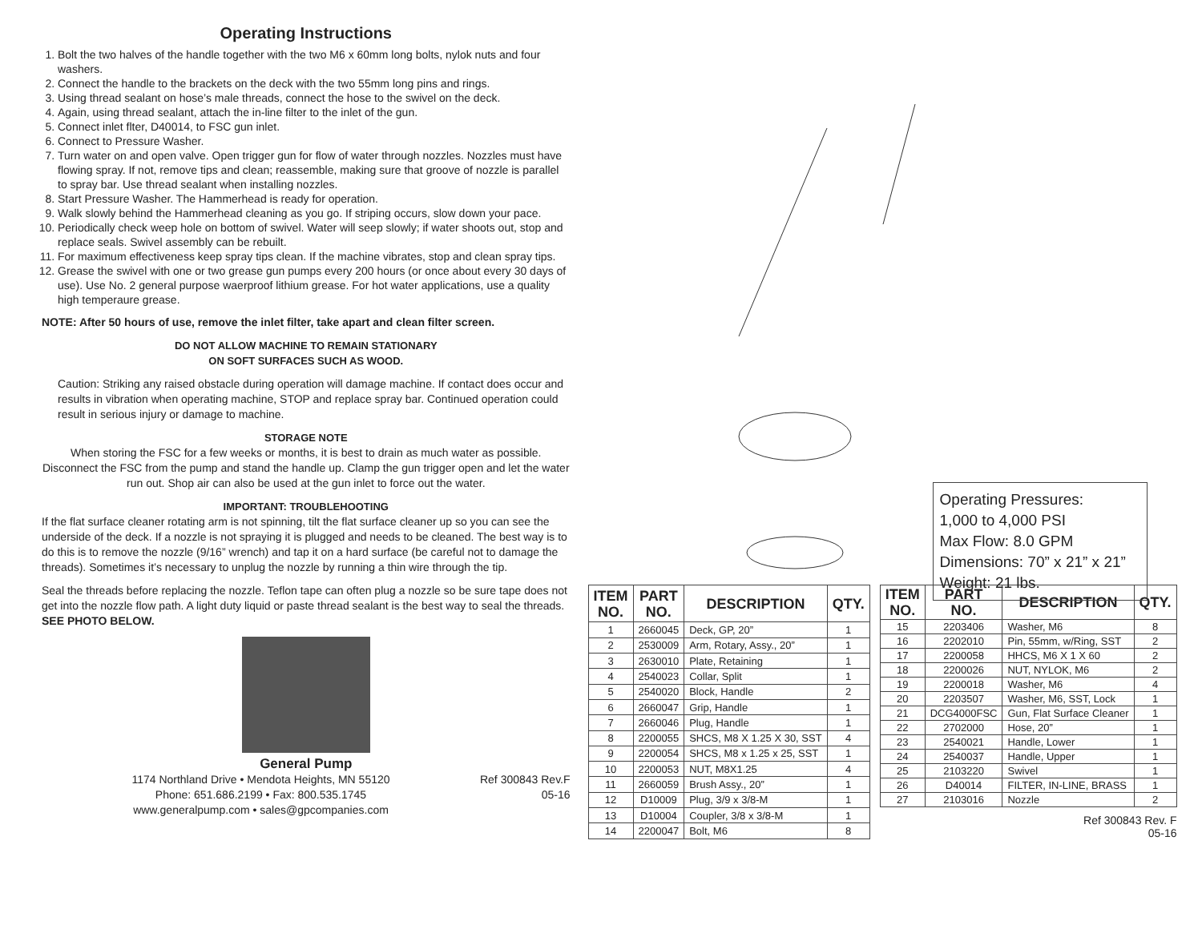Operating Instructions
1. Bolt the two halves of the handle together with the two M6 x 60mm long bolts, nylok nuts and four washers.
2. Connect the handle to the brackets on the deck with the two 55mm long pins and rings.
3. Using thread sealant on hose’s male threads, connect the hose to the swivel on the deck.
4. Again, using thread sealant, attach the in-line filter to the inlet of the gun.
5. Connect inlet flter, D40014, to FSC gun inlet.
6. Connect to Pressure Washer.
7. Turn water on and open valve. Open trigger gun for flow of water through nozzles. Nozzles must have flowing spray. If not, remove tips and clean; reassemble, making sure that groove of nozzle is parallel to spray bar. Use thread sealant when installing nozzles.
8. Start Pressure Washer. The Hammerhead is ready for operation.
9. Walk slowly behind the Hammerhead cleaning as you go. If striping occurs, slow down your pace.
10. Periodically check weep hole on bottom of swivel. Water will seep slowly; if water shoots out, stop and replace seals. Swivel assembly can be rebuilt.
11. For maximum effectiveness keep spray tips clean. If the machine vibrates, stop and clean spray tips.
12. Grease the swivel with one or two grease gun pumps every 200 hours (or once about every 30 days of use). Use No. 2 general purpose waerproof lithium grease. For hot water applications, use a quality high temperaure grease.
NOTE: After 50 hours of use, remove the inlet filter, take apart and clean filter screen.
DO NOT ALLOW MACHINE TO REMAIN STATIONARY
ON SOFT SURFACES SUCH AS WOOD.
Caution: Striking any raised obstacle during operation will damage machine. If contact does occur and results in vibration when operating machine, STOP and replace spray bar. Continued operation could result in serious injury or damage to machine.
STORAGE NOTE
When storing the FSC for a few weeks or months, it is best to drain as much water as possible. Disconnect the FSC from the pump and stand the handle up. Clamp the gun trigger open and let the water run out. Shop air can also be used at the gun inlet to force out the water.
IMPORTANT: TROUBLEHOOTING
If the flat surface cleaner rotating arm is not spinning, tilt the flat surface cleaner up so you can see the underside of the deck. If a nozzle is not spraying it is plugged and needs to be cleaned. The best way is to do this is to remove the nozzle (9/16” wrench) and tap it on a hard surface (be careful not to damage the threads). Sometimes it’s necessary to unplug the nozzle by running a thin wire through the tip.
Seal the threads before replacing the nozzle. Teflon tape can often plug a nozzle so be sure tape does not get into the nozzle flow path. A light duty liquid or paste thread sealant is the best way to seal the threads. SEE PHOTO BELOW.
General Pump
1174 Northland Drive • Mendota Heights, MN 55120
Phone: 651.686.2199 • Fax: 800.535.1745
www.generalpump.com • sales@gpcompanies.com
Ref 300843 Rev.F
05-16
Operating Pressures:
1,000 to 4,000 PSI
Max Flow: 8.0 GPM
Dimensions: 70” x 21” x 21”
Weight: 21 lbs.
| ITEM NO. | PART NO. | DESCRIPTION | QTY. |
| --- | --- | --- | --- |
| 1 | 2660045 | Deck, GP, 20” | 1 |
| 2 | 2530009 | Arm, Rotary, Assy., 20” | 1 |
| 3 | 2630010 | Plate, Retaining | 1 |
| 4 | 2540023 | Collar, Split | 1 |
| 5 | 2540020 | Block, Handle | 2 |
| 6 | 2660047 | Grip, Handle | 1 |
| 7 | 2660046 | Plug, Handle | 1 |
| 8 | 2200055 | SHCS, M8 X 1.25 X 30, SST | 4 |
| 9 | 2200054 | SHCS, M8 x 1.25 x 25, SST | 1 |
| 10 | 2200053 | NUT, M8X1.25 | 4 |
| 11 | 2660059 | Brush Assy., 20” | 1 |
| 12 | D10009 | Plug, 3/9 x 3/8-M | 1 |
| 13 | D10004 | Coupler, 3/8 x 3/8-M | 1 |
| 14 | 2200047 | Bolt, M6 | 8 |
| ITEM NO. | PART NO. | DESCRIPTION | QTY. |
| --- | --- | --- | --- |
| 15 | 2203406 | Washer, M6 | 8 |
| 16 | 2202010 | Pin, 55mm, w/Ring, SST | 2 |
| 17 | 2200058 | HHCS, M6 X 1 X 60 | 2 |
| 18 | 2200026 | NUT, NYLOK, M6 | 2 |
| 19 | 2200018 | Washer, M6 | 4 |
| 20 | 2203507 | Washer, M6, SST, Lock | 1 |
| 21 | DCG4000FSC | Gun, Flat Surface Cleaner | 1 |
| 22 | 2702000 | Hose, 20” | 1 |
| 23 | 2540021 | Handle, Lower | 1 |
| 24 | 2540037 | Handle, Upper | 1 |
| 25 | 2103220 | Swivel | 1 |
| 26 | D40014 | FILTER, IN-LINE, BRASS | 1 |
| 27 | 2103016 | Nozzle | 2 |
Ref 300843 Rev. F
05-16